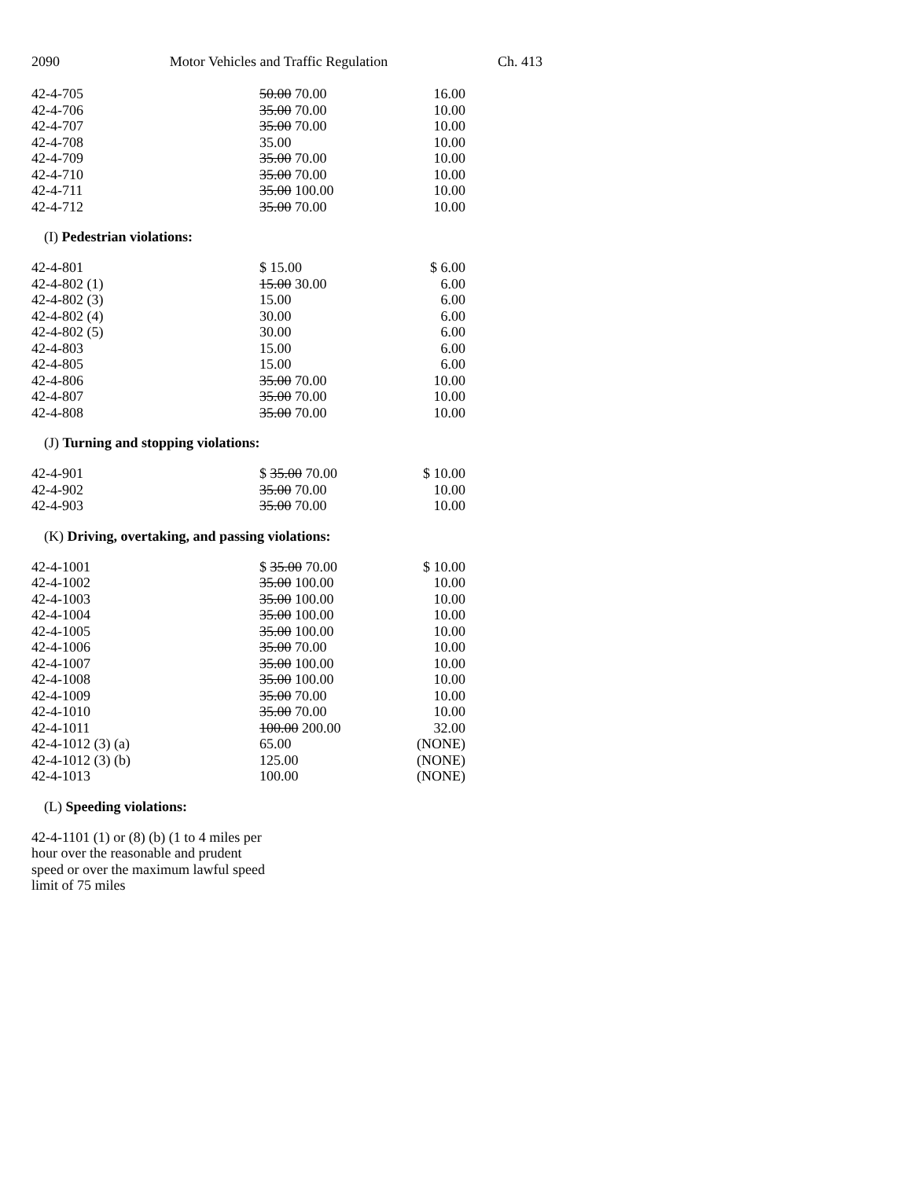2090 Motor Vehicles and Traffic Regulation Ch. 413
| 42-4-705 | 50.00 70.00 | 16.00 |
| 42-4-706 | 35.00 70.00 | 10.00 |
| 42-4-707 | 35.00 70.00 | 10.00 |
| 42-4-708 | 35.00 | 10.00 |
| 42-4-709 | 35.00 70.00 | 10.00 |
| 42-4-710 | 35.00 70.00 | 10.00 |
| 42-4-711 | 35.00 100.00 | 10.00 |
| 42-4-712 | 35.00 70.00 | 10.00 |
(I) Pedestrian violations:
| 42-4-801 | $ 15.00 | $ 6.00 |
| 42-4-802 (1) | 15.00 30.00 | 6.00 |
| 42-4-802 (3) | 15.00 | 6.00 |
| 42-4-802 (4) | 30.00 | 6.00 |
| 42-4-802 (5) | 30.00 | 6.00 |
| 42-4-803 | 15.00 | 6.00 |
| 42-4-805 | 15.00 | 6.00 |
| 42-4-806 | 35.00 70.00 | 10.00 |
| 42-4-807 | 35.00 70.00 | 10.00 |
| 42-4-808 | 35.00 70.00 | 10.00 |
(J) Turning and stopping violations:
| 42-4-901 | $ 35.00 70.00 | $ 10.00 |
| 42-4-902 | 35.00 70.00 | 10.00 |
| 42-4-903 | 35.00 70.00 | 10.00 |
(K) Driving, overtaking, and passing violations:
| 42-4-1001 | $ 35.00 70.00 | $ 10.00 |
| 42-4-1002 | 35.00 100.00 | 10.00 |
| 42-4-1003 | 35.00 100.00 | 10.00 |
| 42-4-1004 | 35.00 100.00 | 10.00 |
| 42-4-1005 | 35.00 100.00 | 10.00 |
| 42-4-1006 | 35.00 70.00 | 10.00 |
| 42-4-1007 | 35.00 100.00 | 10.00 |
| 42-4-1008 | 35.00 100.00 | 10.00 |
| 42-4-1009 | 35.00 70.00 | 10.00 |
| 42-4-1010 | 35.00 70.00 | 10.00 |
| 42-4-1011 | 100.00 200.00 | 32.00 |
| 42-4-1012 (3) (a) | 65.00 | (NONE) |
| 42-4-1012 (3) (b) | 125.00 | (NONE) |
| 42-4-1013 | 100.00 | (NONE) |
(L) Speeding violations:
42-4-1101 (1) or (8) (b) (1 to 4 miles per hour over the reasonable and prudent speed or over the maximum lawful speed limit of 75 miles